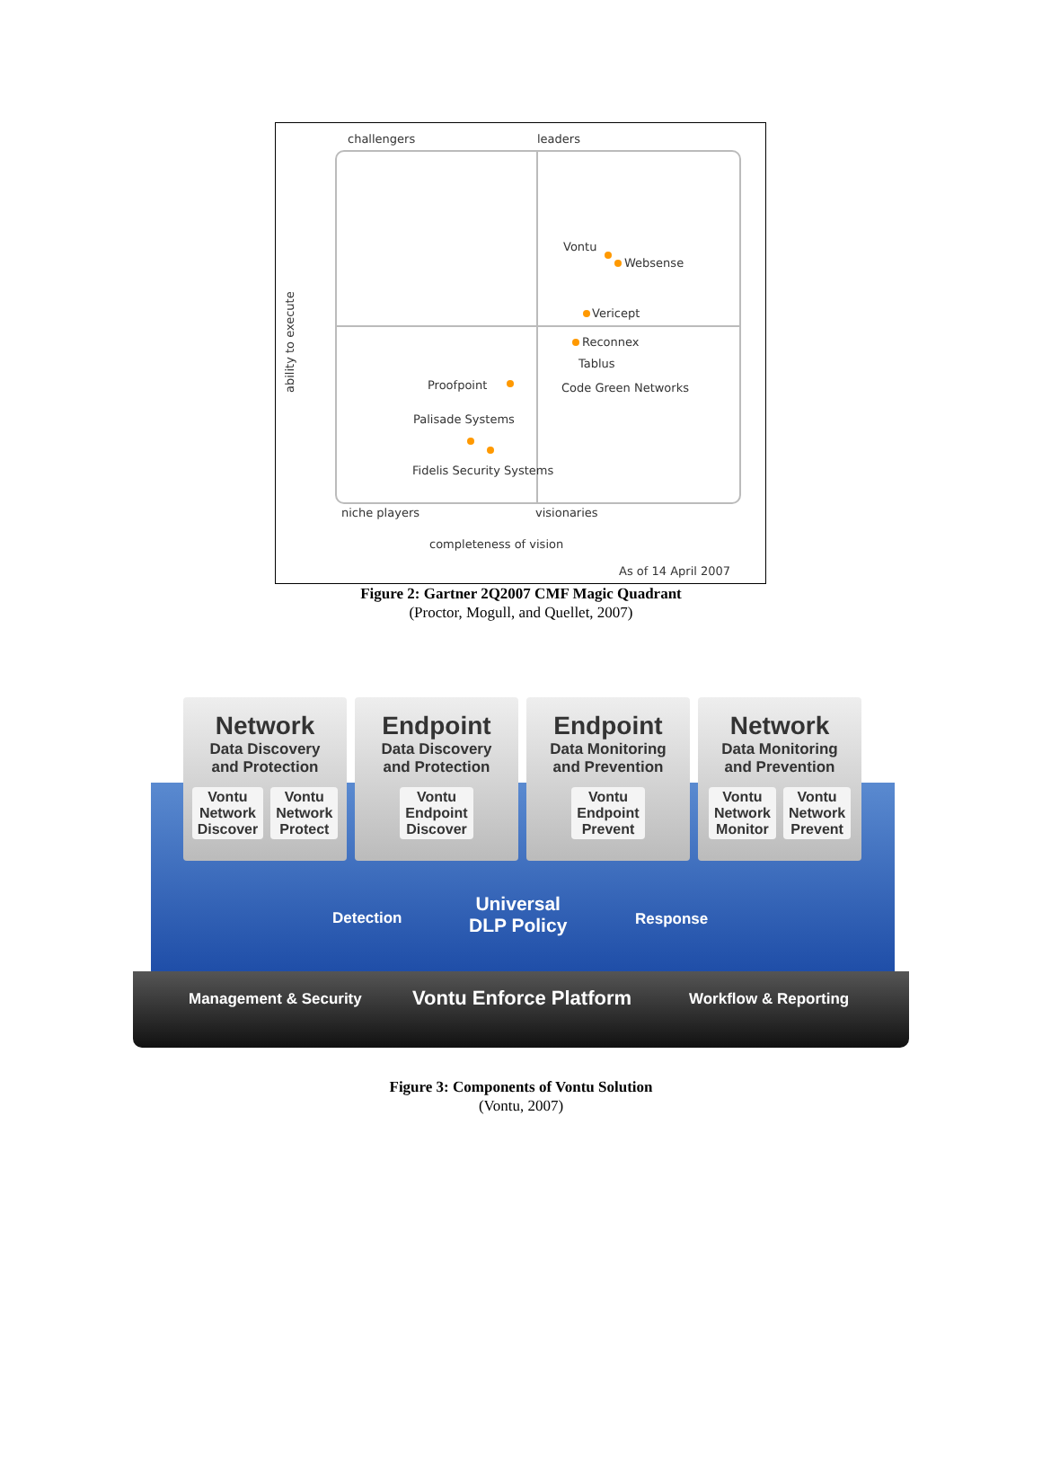challengers leaders
ability to execute
Vontu
Websense
Vericept
Reconnex
Tablus
Proofpoint Code Green Networks
Palisade Systems
Fidelis Security Systems
niche players visionaries
completeness of vision
As of 14 April 2007
Figure 2: Gartner 2Q2007 CMF Magic Quadrant
(Proctor, Mogull, and Quellet, 2007)
Network
Data Discovery
and Protection
Vontu
Network
Discover
Vontu
Network
Protect
Endpoint
Data Discovery
and Protection
Vontu
Endpoint
Discover
Endpoint
Data Monitoring
and Prevention
Vontu
Endpoint
Prevent
Network
Data Monitoring
and Prevention
Vontu
Network
Monitor
Vontu
Network
Prevent
Detection
Universal
DLP Policy
Response
Management & Security Vontu Enforce Platform Workflow & Reporting
Figure 3: Components of Vontu Solution
(Vontu, 2007)